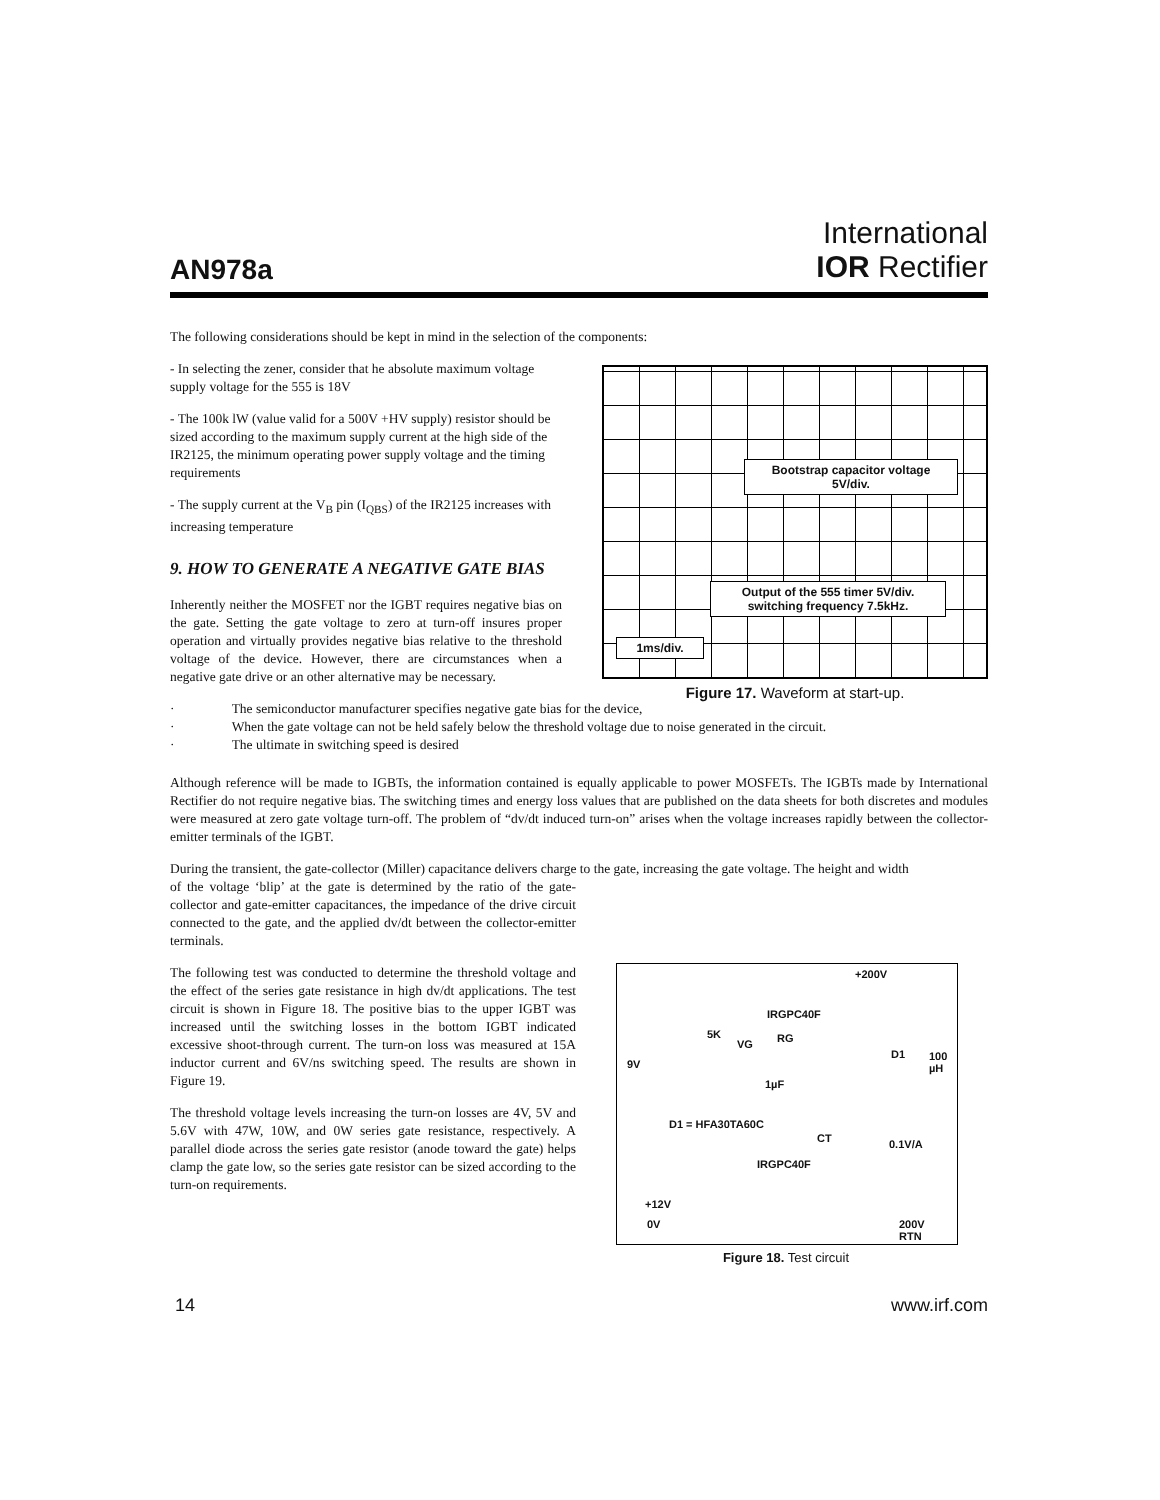AN978a
International
IOR Rectifier
The following considerations should be kept in mind in the selection of the components:
- In selecting the zener, consider that he absolute maximum voltage supply voltage for the 555 is 18V
- The 100k lW (value valid for a 500V +HV supply) resistor should be sized according to the maximum supply current at the high side of the IR2125, the minimum operating power supply voltage and the timing requirements
- The supply current at the V<sub>B</sub> pin (I<sub>QBS</sub>) of the IR2125 increases with increasing temperature
9. HOW TO GENERATE A NEGATIVE GATE BIAS
Inherently neither the MOSFET nor the IGBT requires negative bias on the gate. Setting the gate voltage to zero at turn-off insures proper operation and virtually provides negative bias relative to the threshold voltage of the device. However, there are circumstances when a negative gate drive or an other alternative may be necessary.
· The semiconductor manufacturer specifies negative gate bias for the device,
· When the gate voltage can not be held safely below the threshold voltage due to noise generated in the circuit.
· The ultimate in switching speed is desired
Although reference will be made to IGBTs, the information contained is equally applicable to power MOSFETs. The IGBTs made by International Rectifier do not require negative bias. The switching times and energy loss values that are published on the data sheets for both discretes and modules were measured at zero gate voltage turn-off. The problem of “dv/dt induced turn-on” arises when the voltage increases rapidly between the collector-emitter terminals of the IGBT.
During the transient, the gate-collector (Miller) capacitance delivers charge to the gate, increasing the gate voltage. The height and width
of the voltage ‘blip’ at the gate is determined by the ratio of the gate-collector and gate-emitter capacitances, the impedance of the drive circuit connected to the gate, and the applied dv/dt between the collector-emitter terminals.
The following test was conducted to determine the threshold voltage and the effect of the series gate resistance in high dv/dt applications. The test circuit is shown in Figure 18. The positive bias to the upper IGBT was increased until the switching losses in the bottom IGBT indicated excessive shoot-through current. The turn-on loss was measured at 15A inductor current and 6V/ns switching speed. The results are shown in Figure 19.
The threshold voltage levels increasing the turn-on losses are 4V, 5V and 5.6V with 47W, 10W, and 0W series gate resistance, respectively. A parallel diode across the series gate resistor (anode toward the gate) helps clamp the gate low, so the series gate resistor can be sized according to the turn-on requirements.
Bootstrap capacitor voltage
5V/div.
Output of the 555 timer 5V/div.
switching frequency 7.5kHz.
1ms/div.
Figure 17. Waveform at start-up.
+200V
IRGPC40F
5K RG VG
D1 100
µH 9V
1µF
D1 = HFA30TA60C
CT 0.1V/A
IRGPC40F
+12V
0V 200V
RTN
Figure 18. Test circuit
14 www.irf.com